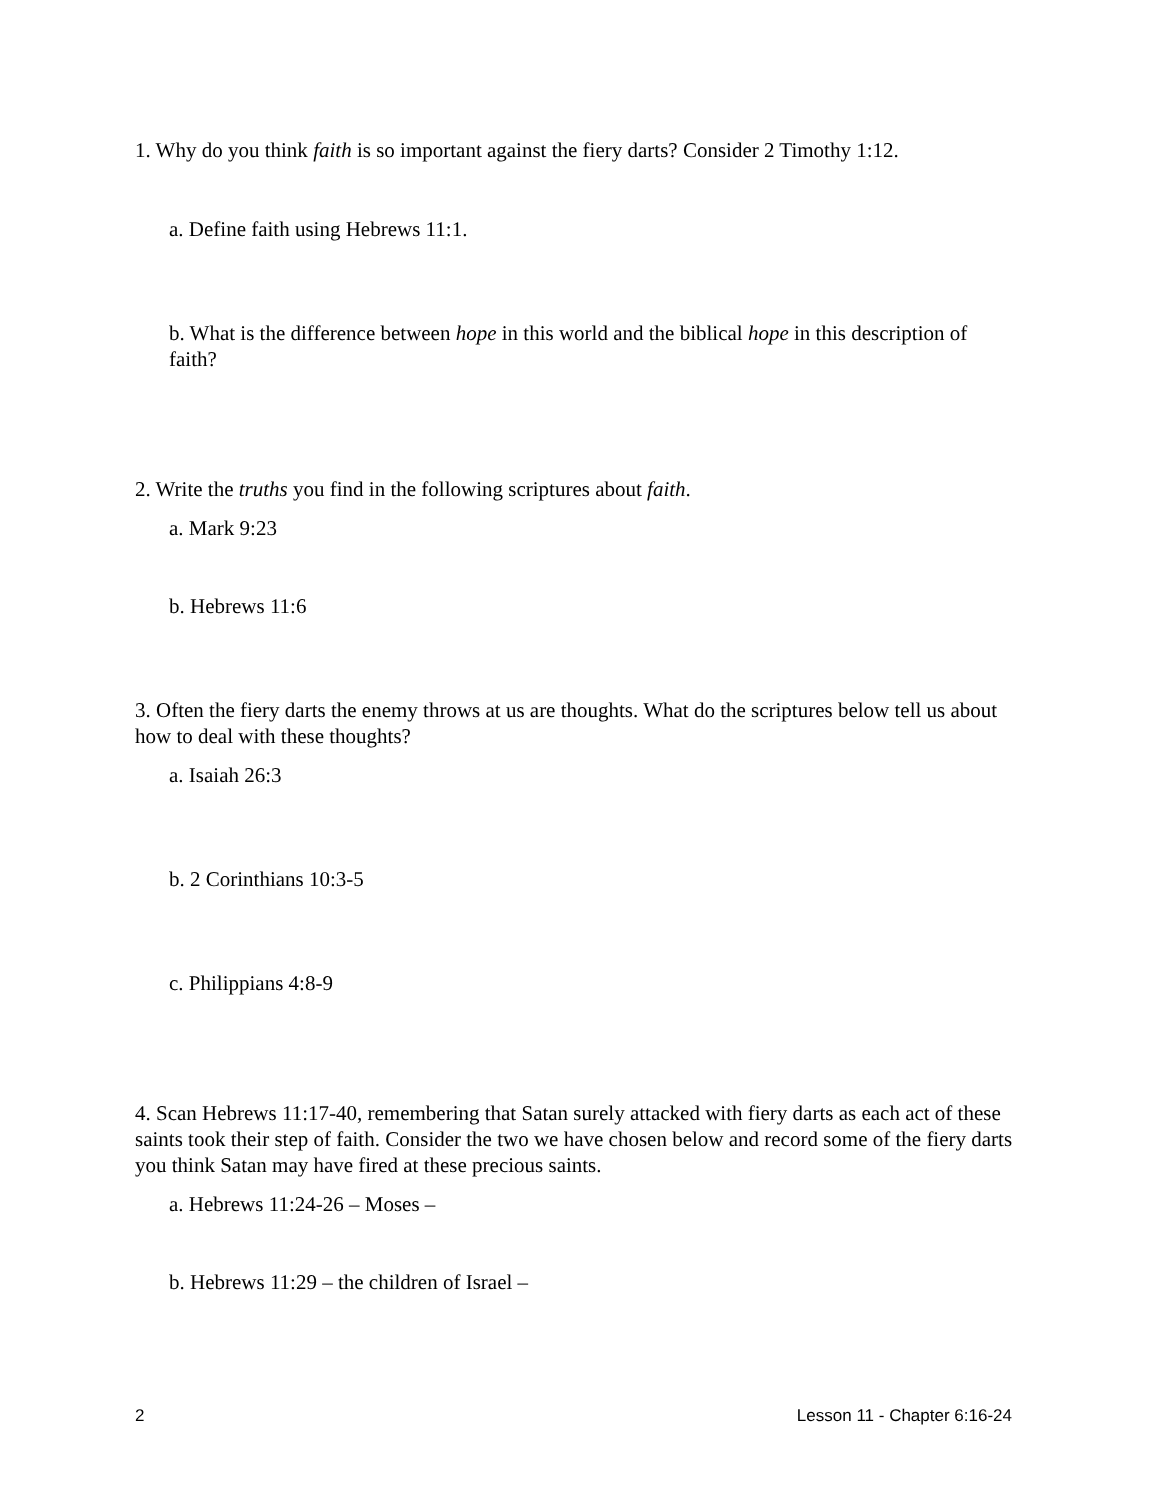1. Why do you think faith is so important against the fiery darts? Consider 2 Timothy 1:12.
a. Define faith using Hebrews 11:1.
b. What is the difference between hope in this world and the biblical hope in this description of faith?
2. Write the truths you find in the following scriptures about faith.
a. Mark 9:23
b. Hebrews 11:6
3. Often the fiery darts the enemy throws at us are thoughts. What do the scriptures below tell us about how to deal with these thoughts?
a. Isaiah 26:3
b. 2 Corinthians 10:3-5
c. Philippians 4:8-9
4. Scan Hebrews 11:17-40, remembering that Satan surely attacked with fiery darts as each act of these saints took their step of faith. Consider the two we have chosen below and record some of the fiery darts you think Satan may have fired at these precious saints.
a. Hebrews 11:24-26 – Moses –
b. Hebrews 11:29 – the children of Israel –
2 Lesson 11 - Chapter 6:16-24